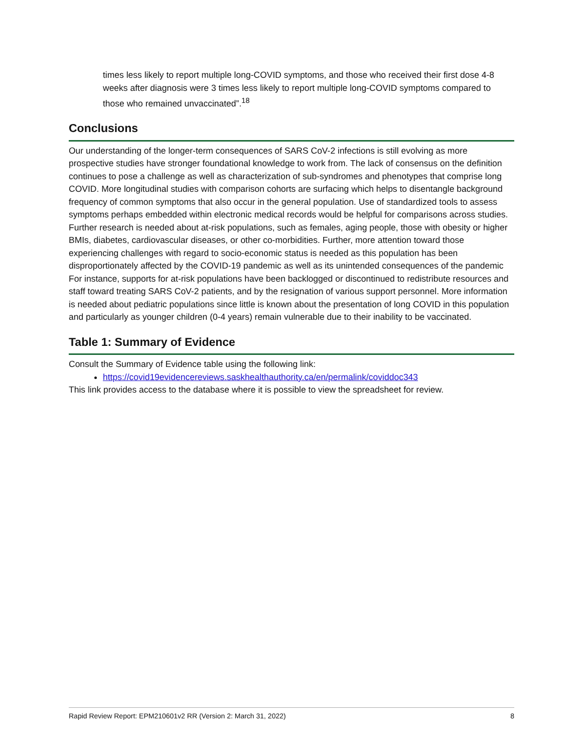times less likely to report multiple long-COVID symptoms, and those who received their first dose 4-8 weeks after diagnosis were 3 times less likely to report multiple long-COVID symptoms compared to those who remained unvaccinated”.<sup>18</sup>
Conclusions
Our understanding of the longer-term consequences of SARS CoV-2 infections is still evolving as more prospective studies have stronger foundational knowledge to work from. The lack of consensus on the definition continues to pose a challenge as well as characterization of sub-syndromes and phenotypes that comprise long COVID. More longitudinal studies with comparison cohorts are surfacing which helps to disentangle background frequency of common symptoms that also occur in the general population. Use of standardized tools to assess symptoms perhaps embedded within electronic medical records would be helpful for comparisons across studies. Further research is needed about at-risk populations, such as females, aging people, those with obesity or higher BMIs, diabetes, cardiovascular diseases, or other co-morbidities. Further, more attention toward those experiencing challenges with regard to socio-economic status is needed as this population has been disproportionately affected by the COVID-19 pandemic as well as its unintended consequences of the pandemic For instance, supports for at-risk populations have been backlogged or discontinued to redistribute resources and staff toward treating SARS CoV-2 patients, and by the resignation of various support personnel. More information is needed about pediatric populations since little is known about the presentation of long COVID in this population and particularly as younger children (0-4 years) remain vulnerable due to their inability to be vaccinated.
Table 1: Summary of Evidence
Consult the Summary of Evidence table using the following link:
https://covid19evidencereviews.saskhealthauthority.ca/en/permalink/coviddoc343
This link provides access to the database where it is possible to view the spreadsheet for review.
Rapid Review Report: EPM210601v2 RR (Version 2: March 31, 2022) 8